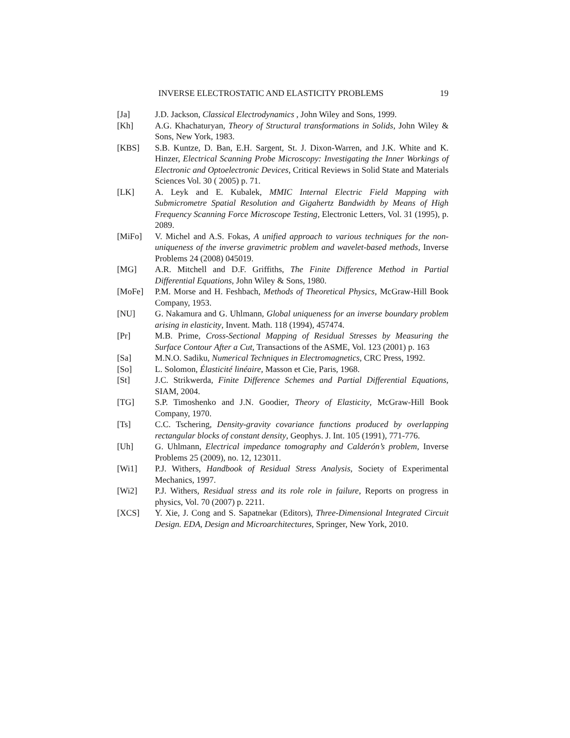INVERSE ELECTROSTATIC AND ELASTICITY PROBLEMS 19
[Ja] J.D. Jackson, Classical Electrodynamics , John Wiley and Sons, 1999.
[Kh] A.G. Khachaturyan, Theory of Structural transformations in Solids, John Wiley & Sons, New York, 1983.
[KBS] S.B. Kuntze, D. Ban, E.H. Sargent, St. J. Dixon-Warren, and J.K. White and K. Hinzer, Electrical Scanning Probe Microscopy: Investigating the Inner Workings of Electronic and Optoelectronic Devices, Critical Reviews in Solid State and Materials Sciences Vol. 30 ( 2005) p. 71.
[LK] A. Leyk and E. Kubalek, MMIC Internal Electric Field Mapping with Submicrometre Spatial Resolution and Gigahertz Bandwidth by Means of High Frequency Scanning Force Microscope Testing, Electronic Letters, Vol. 31 (1995), p. 2089.
[MiFo] V. Michel and A.S. Fokas, A unified approach to various techniques for the non-uniqueness of the inverse gravimetric problem and wavelet-based methods, Inverse Problems 24 (2008) 045019.
[MG] A.R. Mitchell and D.F. Griffiths, The Finite Difference Method in Partial Differential Equations, John Wiley & Sons, 1980.
[MoFe] P.M. Morse and H. Feshbach, Methods of Theoretical Physics, McGraw-Hill Book Company, 1953.
[NU] G. Nakamura and G. Uhlmann, Global uniqueness for an inverse boundary problem arising in elasticity, Invent. Math. 118 (1994), 457474.
[Pr] M.B. Prime, Cross-Sectional Mapping of Residual Stresses by Measuring the Surface Contour After a Cut, Transactions of the ASME, Vol. 123 (2001) p. 163
[Sa] M.N.O. Sadiku, Numerical Techniques in Electromagnetics, CRC Press, 1992.
[So] L. Solomon, Élasticité linéaire, Masson et Cie, Paris, 1968.
[St] J.C. Strikwerda, Finite Difference Schemes and Partial Differential Equations, SIAM, 2004.
[TG] S.P. Timoshenko and J.N. Goodier, Theory of Elasticity, McGraw-Hill Book Company, 1970.
[Ts] C.C. Tschering, Density-gravity covariance functions produced by overlapping rectangular blocks of constant density, Geophys. J. Int. 105 (1991), 771-776.
[Uh] G. Uhlmann, Electrical impedance tomography and Calderón’s problem, Inverse Problems 25 (2009), no. 12, 123011.
[Wi1] P.J. Withers, Handbook of Residual Stress Analysis, Society of Experimental Mechanics, 1997.
[Wi2] P.J. Withers, Residual stress and its role role in failure, Reports on progress in physics, Vol. 70 (2007) p. 2211.
[XCS] Y. Xie, J. Cong and S. Sapatnekar (Editors), Three-Dimensional Integrated Circuit Design. EDA, Design and Microarchitectures, Springer, New York, 2010.